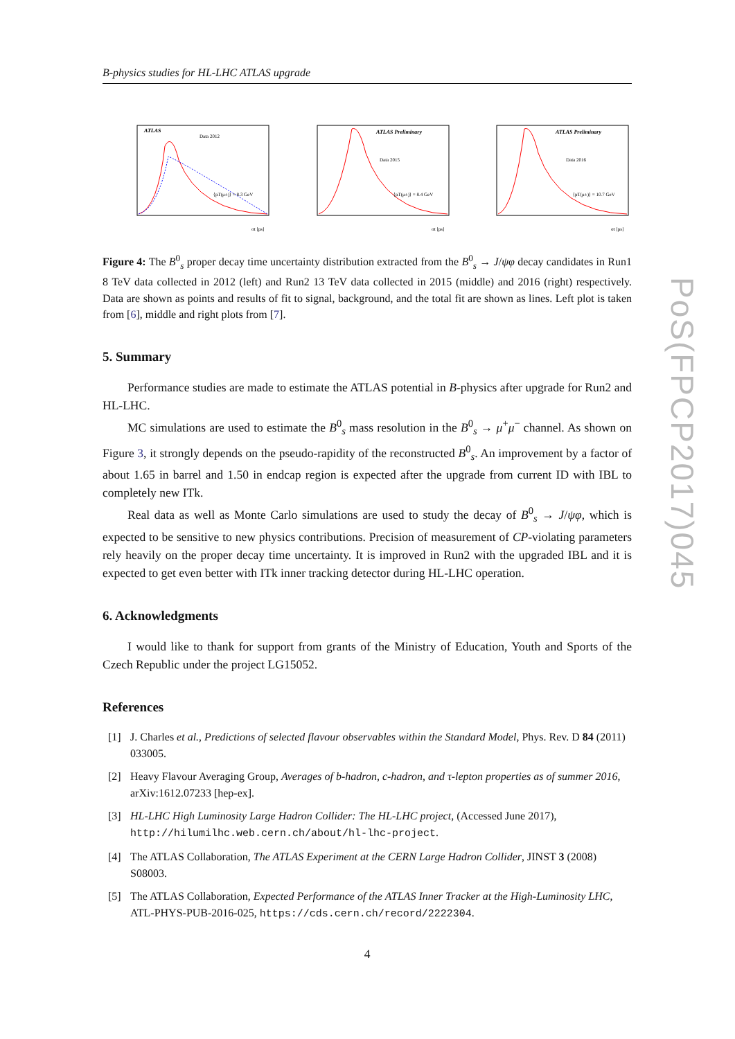PoS(FPCP2017)045
B-physics studies for HL-LHC ATLAS upgrade
ATLAS
Data 2012
⟨pT(μ±)⟩ = 8.3 GeV
σt [ps]
ATLAS Preliminary
Data 2015
⟨pT(μ±)⟩ = 8.4 GeV
σt [ps]
ATLAS Preliminary
Data 2016
⟨pT(μ±)⟩ = 10.7 GeV
σt [ps]
Figure 4: The B<sup>0</sup><sub>s</sub> proper decay time uncertainty distribution extracted from the B<sup>0</sup><sub>s</sub> → J/ψφ decay candidates in Run1 8 TeV data collected in 2012 (left) and Run2 13 TeV data collected in 2015 (middle) and 2016 (right) respectively. Data are shown as points and results of fit to signal, background, and the total fit are shown as lines. Left plot is taken from [6], middle and right plots from [7].
5. Summary
Performance studies are made to estimate the ATLAS potential in B-physics after upgrade for Run2 and HL-LHC.
MC simulations are used to estimate the B<sup>0</sup><sub>s</sub> mass resolution in the B<sup>0</sup><sub>s</sub> → μ<sup>+</sup>μ<sup>−</sup> channel. As shown on Figure 3, it strongly depends on the pseudo-rapidity of the reconstructed B<sup>0</sup><sub>s</sub>. An improvement by a factor of about 1.65 in barrel and 1.50 in endcap region is expected after the upgrade from current ID with IBL to completely new ITk.
Real data as well as Monte Carlo simulations are used to study the decay of B<sup>0</sup><sub>s</sub> → J/ψφ, which is expected to be sensitive to new physics contributions. Precision of measurement of CP-violating parameters rely heavily on the proper decay time uncertainty. It is improved in Run2 with the upgraded IBL and it is expected to get even better with ITk inner tracking detector during HL-LHC operation.
6. Acknowledgments
I would like to thank for support from grants of the Ministry of Education, Youth and Sports of the Czech Republic under the project LG15052.
References
[1] J. Charles et al., Predictions of selected flavour observables within the Standard Model, Phys. Rev. D 84 (2011) 033005.
[2] Heavy Flavour Averaging Group, Averages of b-hadron, c-hadron, and τ-lepton properties as of summer 2016, arXiv:1612.07233 [hep-ex].
[3] HL-LHC High Luminosity Large Hadron Collider: The HL-LHC project, (Accessed June 2017), http://hilumilhc.web.cern.ch/about/hl-lhc-project.
[4] The ATLAS Collaboration, The ATLAS Experiment at the CERN Large Hadron Collider, JINST 3 (2008) S08003.
[5] The ATLAS Collaboration, Expected Performance of the ATLAS Inner Tracker at the High-Luminosity LHC, ATL-PHYS-PUB-2016-025, https://cds.cern.ch/record/2222304.
4